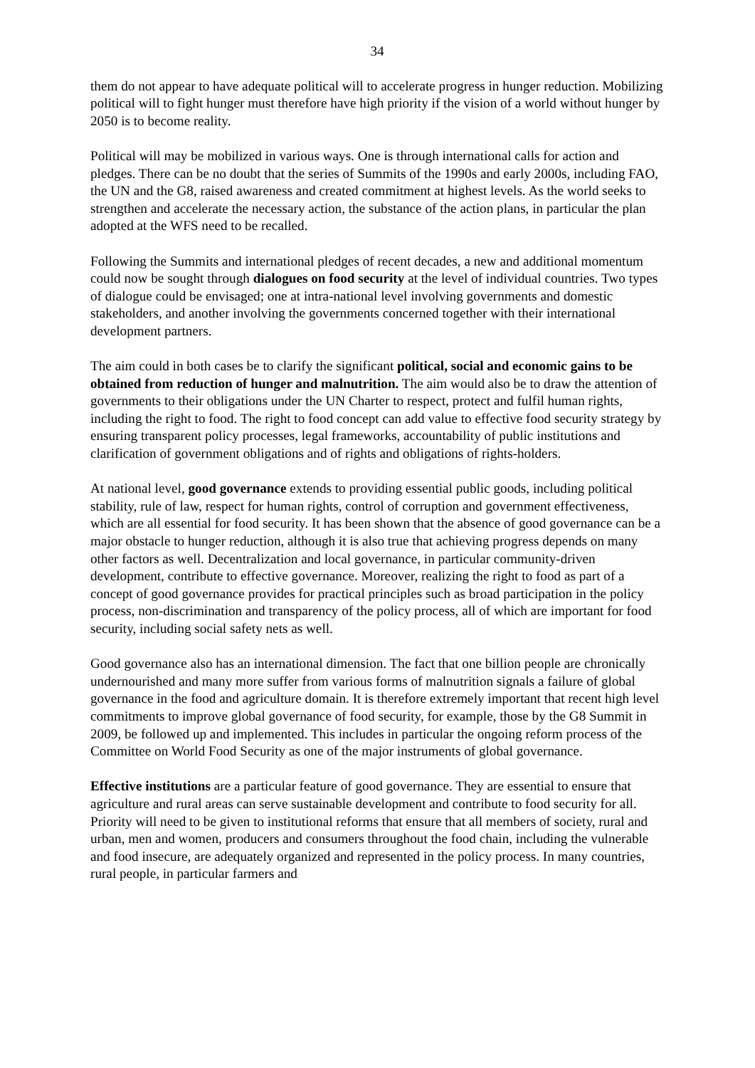34
them do not appear to have adequate political will to accelerate progress in hunger reduction. Mobilizing political will to fight hunger must therefore have high priority if the vision of a world without hunger by 2050 is to become reality.
Political will may be mobilized in various ways. One is through international calls for action and pledges. There can be no doubt that the series of Summits of the 1990s and early 2000s, including FAO, the UN and the G8, raised awareness and created commitment at highest levels. As the world seeks to strengthen and accelerate the necessary action, the substance of the action plans, in particular the plan adopted at the WFS need to be recalled.
Following the Summits and international pledges of recent decades, a new and additional momentum could now be sought through dialogues on food security at the level of individual countries. Two types of dialogue could be envisaged; one at intra-national level involving governments and domestic stakeholders, and another involving the governments concerned together with their international development partners.
The aim could in both cases be to clarify the significant political, social and economic gains to be obtained from reduction of hunger and malnutrition. The aim would also be to draw the attention of governments to their obligations under the UN Charter to respect, protect and fulfil human rights, including the right to food. The right to food concept can add value to effective food security strategy by ensuring transparent policy processes, legal frameworks, accountability of public institutions and clarification of government obligations and of rights and obligations of rights-holders.
At national level, good governance extends to providing essential public goods, including political stability, rule of law, respect for human rights, control of corruption and government effectiveness, which are all essential for food security. It has been shown that the absence of good governance can be a major obstacle to hunger reduction, although it is also true that achieving progress depends on many other factors as well. Decentralization and local governance, in particular community-driven development, contribute to effective governance. Moreover, realizing the right to food as part of a concept of good governance provides for practical principles such as broad participation in the policy process, non-discrimination and transparency of the policy process, all of which are important for food security, including social safety nets as well.
Good governance also has an international dimension. The fact that one billion people are chronically undernourished and many more suffer from various forms of malnutrition signals a failure of global governance in the food and agriculture domain. It is therefore extremely important that recent high level commitments to improve global governance of food security, for example, those by the G8 Summit in 2009, be followed up and implemented. This includes in particular the ongoing reform process of the Committee on World Food Security as one of the major instruments of global governance.
Effective institutions are a particular feature of good governance. They are essential to ensure that agriculture and rural areas can serve sustainable development and contribute to food security for all. Priority will need to be given to institutional reforms that ensure that all members of society, rural and urban, men and women, producers and consumers throughout the food chain, including the vulnerable and food insecure, are adequately organized and represented in the policy process. In many countries, rural people, in particular farmers and